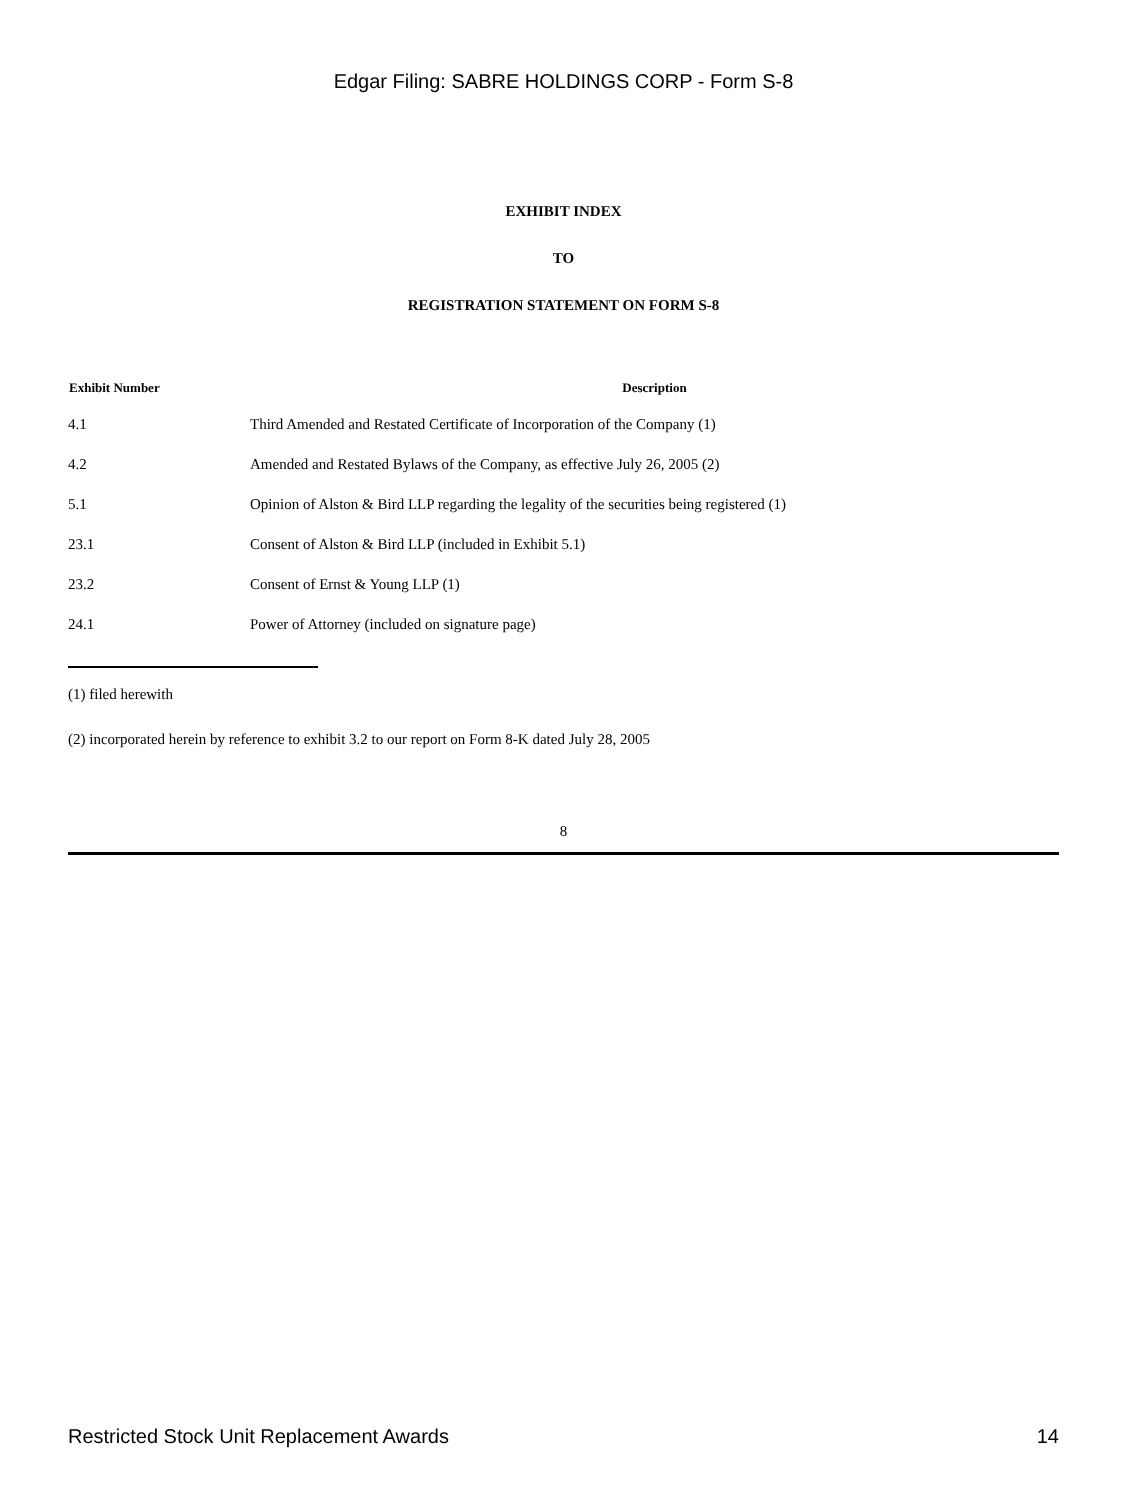Edgar Filing: SABRE HOLDINGS CORP - Form S-8
EXHIBIT INDEX
TO
REGISTRATION STATEMENT ON FORM S-8
| Exhibit Number | Description |
| --- | --- |
| 4.1 | Third Amended and Restated Certificate of Incorporation of the Company (1) |
| 4.2 | Amended and Restated Bylaws of the Company, as effective July 26, 2005 (2) |
| 5.1 | Opinion of Alston & Bird LLP regarding the legality of the securities being registered (1) |
| 23.1 | Consent of Alston & Bird LLP (included in Exhibit 5.1) |
| 23.2 | Consent of Ernst & Young LLP (1) |
| 24.1 | Power of Attorney (included on signature page) |
(1) filed herewith
(2) incorporated herein by reference to exhibit 3.2 to our report on Form 8-K dated July 28, 2005
8
Restricted Stock Unit Replacement Awards 14